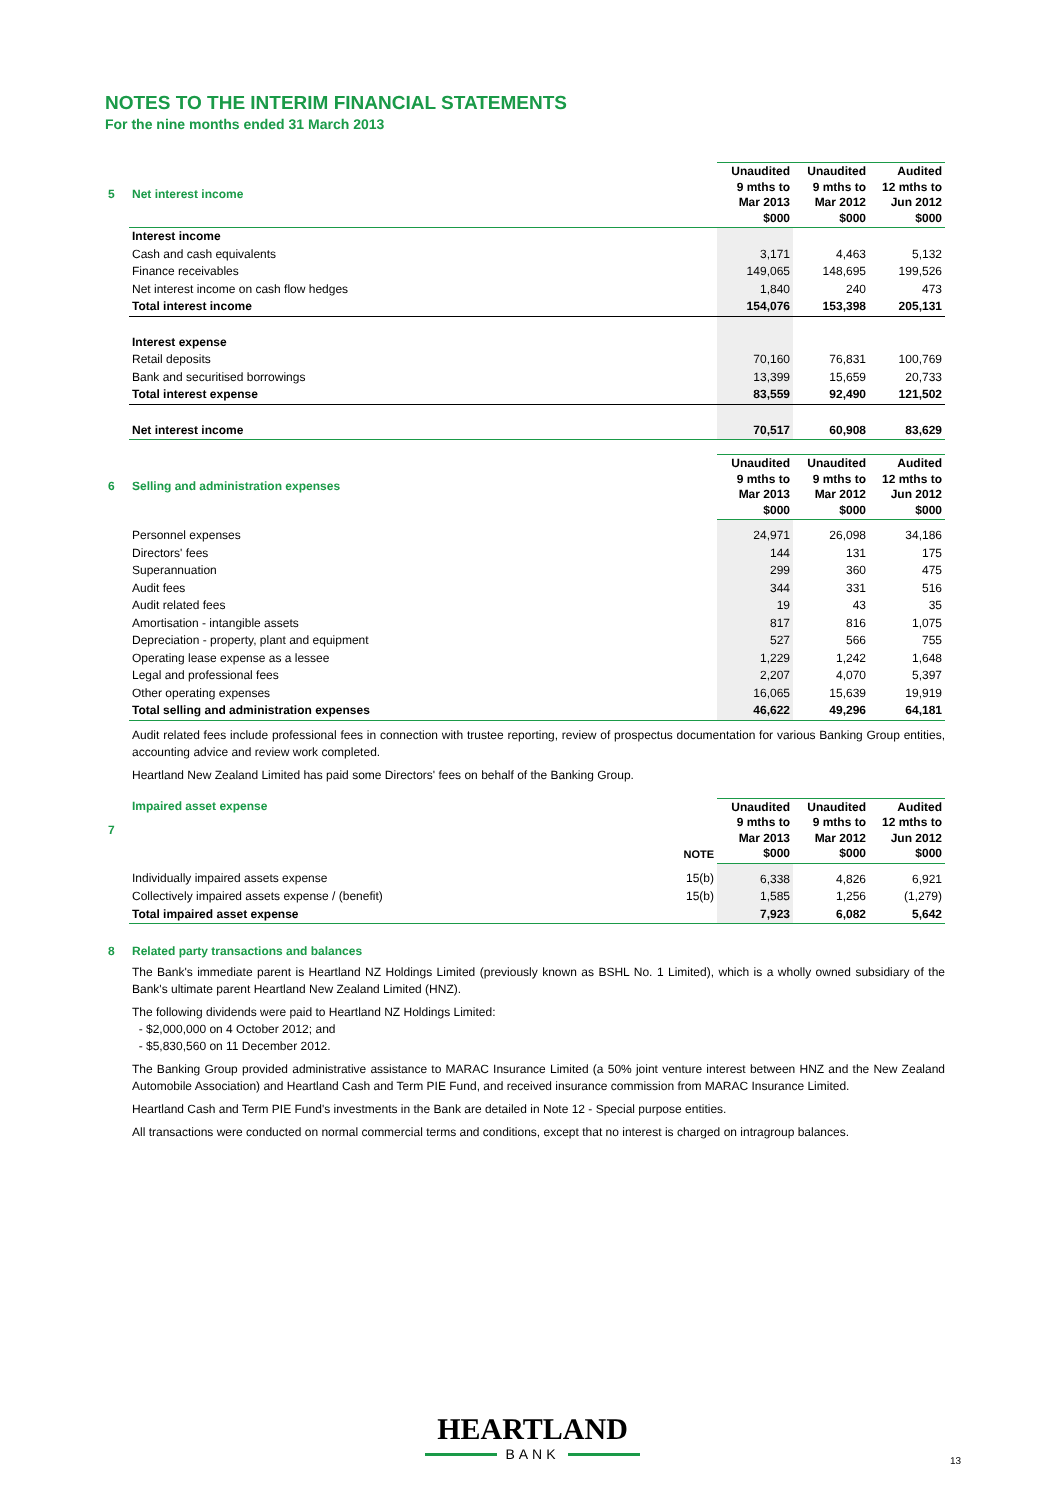NOTES TO THE INTERIM FINANCIAL STATEMENTS
For the nine months ended 31 March 2013
| 5 | Net interest income | | Unaudited 9 mths to Mar 2013 $000 | Unaudited 9 mths to Mar 2012 $000 | Audited 12 mths to Jun 2012 $000 |
| | Interest income | | | | |
| | Cash and cash equivalents | | 3,171 | 4,463 | 5,132 |
| | Finance receivables | | 149,065 | 148,695 | 199,526 |
| | Net interest income on cash flow hedges | | 1,840 | 240 | 473 |
| | Total interest income | | 154,076 | 153,398 | 205,131 |
| | Interest expense | | | | |
| | Retail deposits | | 70,160 | 76,831 | 100,769 |
| | Bank and securitised borrowings | | 13,399 | 15,659 | 20,733 |
| | Total interest expense | | 83,559 | 92,490 | 121,502 |
| | Net interest income | | 70,517 | 60,908 | 83,629 |
| 6 | Selling and administration expenses | | Unaudited 9 mths to Mar 2013 $000 | Unaudited 9 mths to Mar 2012 $000 | Audited 12 mths to Jun 2012 $000 |
| | Personnel expenses | | 24,971 | 26,098 | 34,186 |
| | Directors' fees | | 144 | 131 | 175 |
| | Superannuation | | 299 | 360 | 475 |
| | Audit fees | | 344 | 331 | 516 |
| | Audit related fees | | 19 | 43 | 35 |
| | Amortisation - intangible assets | | 817 | 816 | 1,075 |
| | Depreciation - property, plant and equipment | | 527 | 566 | 755 |
| | Operating lease expense as a lessee | | 1,229 | 1,242 | 1,648 |
| | Legal and professional fees | | 2,207 | 4,070 | 5,397 |
| | Other operating expenses | | 16,065 | 15,639 | 19,919 |
| | Total selling and administration expenses | | 46,622 | 49,296 | 64,181 |
Audit related fees include professional fees in connection with trustee reporting, review of prospectus documentation for various Banking Group entities, accounting advice and review work completed.
Heartland New Zealand Limited has paid some Directors' fees on behalf of the Banking Group.
| 7 | Impaired asset expense | NOTE | Unaudited 9 mths to Mar 2013 $000 | Unaudited 9 mths to Mar 2012 $000 | Audited 12 mths to Jun 2012 $000 |
| | Individually impaired assets expense | 15(b) | 6,338 | 4,826 | 6,921 |
| | Collectively impaired assets expense / (benefit) | 15(b) | 1,585 | 1,256 | (1,279) |
| | Total impaired asset expense | | 7,923 | 6,082 | 5,642 |
8 Related party transactions and balances
The Bank's immediate parent is Heartland NZ Holdings Limited (previously known as BSHL No. 1 Limited), which is a wholly owned subsidiary of the Bank's ultimate parent Heartland New Zealand Limited (HNZ).
The following dividends were paid to Heartland NZ Holdings Limited:
- $2,000,000 on 4 October 2012; and
- $5,830,560 on 11 December 2012.
The Banking Group provided administrative assistance to MARAC Insurance Limited (a 50% joint venture interest between HNZ and the New Zealand Automobile Association) and Heartland Cash and Term PIE Fund, and received insurance commission from MARAC Insurance Limited.
Heartland Cash and Term PIE Fund's investments in the Bank are detailed in Note 12 - Special purpose entities.
All transactions were conducted on normal commercial terms and conditions, except that no interest is charged on intragroup balances.
HEARTLAND
BANK
13